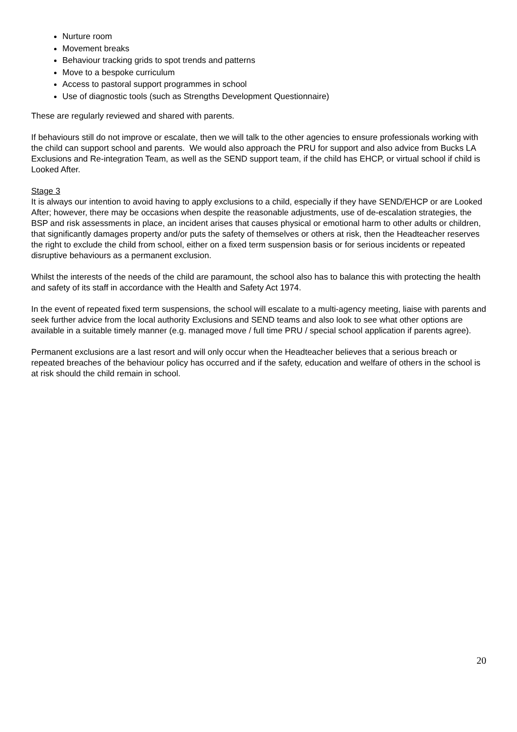Nurture room
Movement breaks
Behaviour tracking grids to spot trends and patterns
Move to a bespoke curriculum
Access to pastoral support programmes in school
Use of diagnostic tools (such as Strengths Development Questionnaire)
These are regularly reviewed and shared with parents.
If behaviours still do not improve or escalate, then we will talk to the other agencies to ensure professionals working with the child can support school and parents. We would also approach the PRU for support and also advice from Bucks LA Exclusions and Re-integration Team, as well as the SEND support team, if the child has EHCP, or virtual school if child is Looked After.
Stage 3
It is always our intention to avoid having to apply exclusions to a child, especially if they have SEND/EHCP or are Looked After; however, there may be occasions when despite the reasonable adjustments, use of de-escalation strategies, the BSP and risk assessments in place, an incident arises that causes physical or emotional harm to other adults or children, that significantly damages property and/or puts the safety of themselves or others at risk, then the Headteacher reserves the right to exclude the child from school, either on a fixed term suspension basis or for serious incidents or repeated disruptive behaviours as a permanent exclusion.
Whilst the interests of the needs of the child are paramount, the school also has to balance this with protecting the health and safety of its staff in accordance with the Health and Safety Act 1974.
In the event of repeated fixed term suspensions, the school will escalate to a multi-agency meeting, liaise with parents and seek further advice from the local authority Exclusions and SEND teams and also look to see what other options are available in a suitable timely manner (e.g. managed move / full time PRU / special school application if parents agree).
Permanent exclusions are a last resort and will only occur when the Headteacher believes that a serious breach or repeated breaches of the behaviour policy has occurred and if the safety, education and welfare of others in the school is at risk should the child remain in school.
20